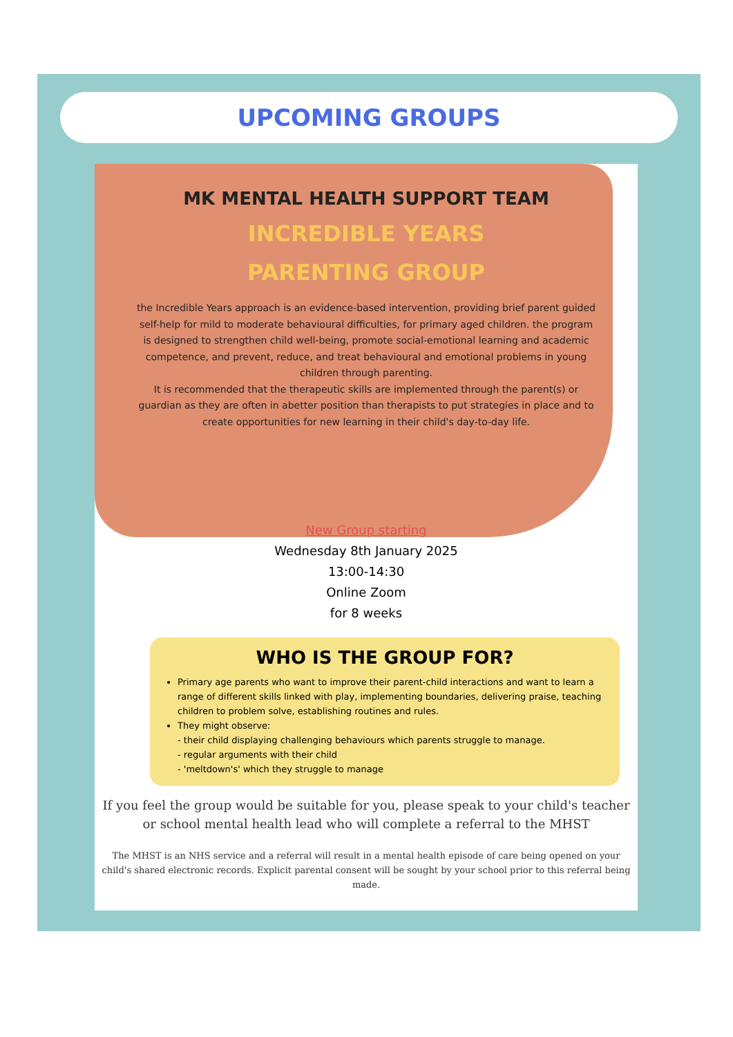UPCOMING GROUPS
MK MENTAL HEALTH SUPPORT TEAM
INCREDIBLE YEARS
PARENTING GROUP
the Incredible Years approach is an evidence-based intervention, providing brief parent guided self-help for mild to moderate behavioural difficulties, for primary aged children. the program is designed to strengthen child well-being, promote social-emotional learning and academic competence, and prevent, reduce, and treat behavioural and emotional problems in young children through parenting.
It is recommended that the therapeutic skills are implemented through the parent(s) or guardian as they are often in abetter position than therapists to put strategies in place and to create opportunities for new learning in their child's day-to-day life.
New Group starting
Wednesday 8th January 2025
13:00-14:30
Online Zoom
for 8 weeks
WHO IS THE GROUP FOR?
Primary age parents who want to improve their parent-child interactions and want to learn a range of different skills linked with play, implementing boundaries, delivering praise, teaching children to problem solve, establishing routines and rules.
They might observe:
- their child displaying challenging behaviours which parents struggle to manage.
- regular arguments with their child
- 'meltdown's' which they struggle to manage
If you feel the group would be suitable for you, please speak to your child's teacher or school mental health lead who will complete a referral to the MHST
The MHST is an NHS service and a referral will result in a mental health episode of care being opened on your child's shared electronic records. Explicit parental consent will be sought by your school prior to this referral being made.